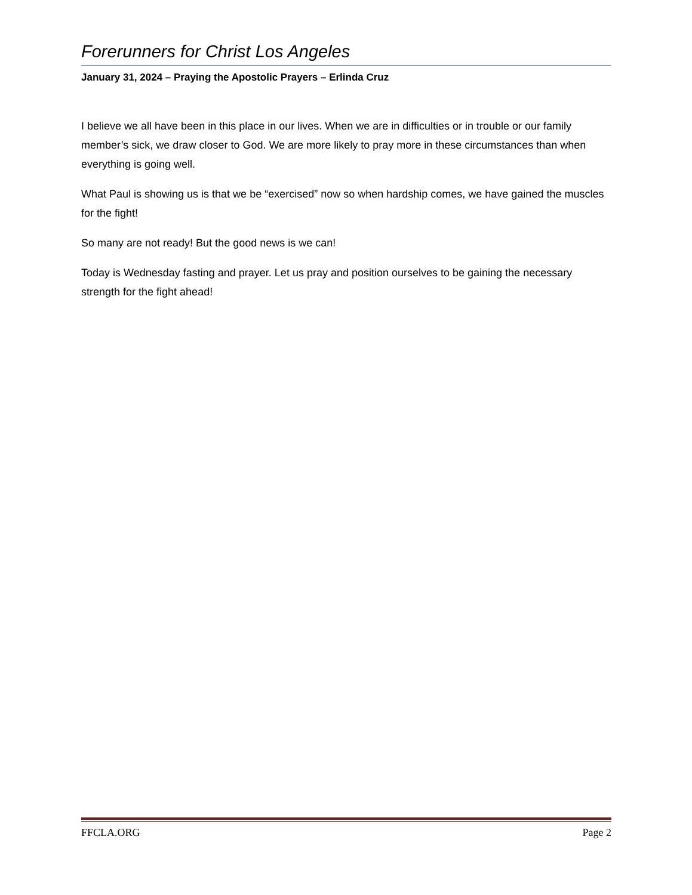Forerunners for Christ Los Angeles
January 31, 2024 – Praying the Apostolic Prayers – Erlinda Cruz
I believe we all have been in this place in our lives. When we are in difficulties or in trouble or our family member’s sick, we draw closer to God. We are more likely to pray more in these circumstances than when everything is going well.
What Paul is showing us is that we be “exercised” now so when hardship comes, we have gained the muscles for the fight!
So many are not ready! But the good news is we can!
Today is Wednesday fasting and prayer. Let us pray and position ourselves to be gaining the necessary strength for the fight ahead!
FFCLA.ORG Page 2